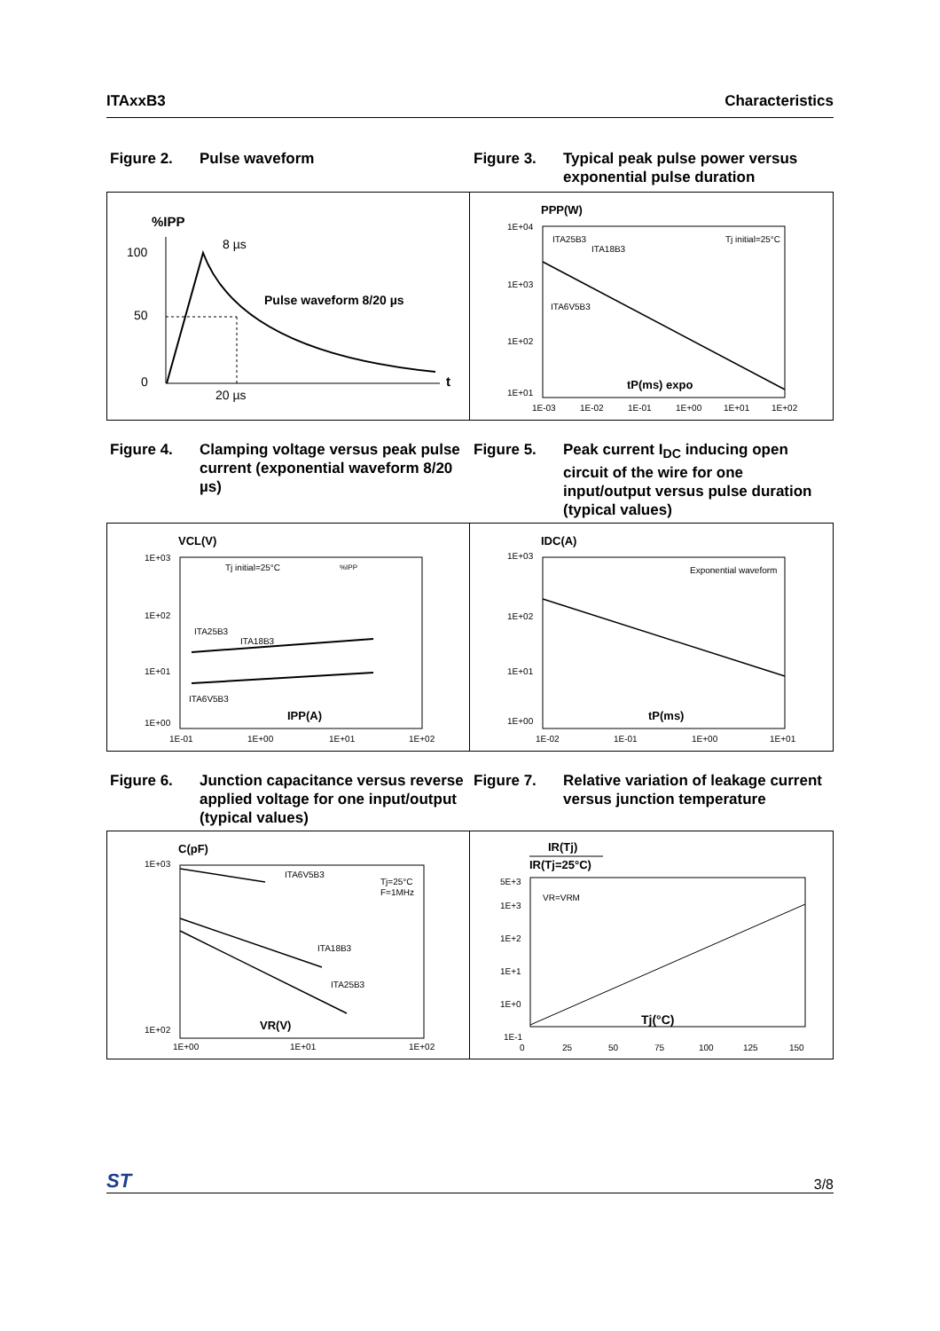ITAxxB3 Characteristics
Figure 2. Pulse waveform Figure 3. Typical peak pulse power versus exponential pulse duration
%IPP
100
50
0
8 µs
Pulse waveform 8/20 µs
20 µs
t
PPP(W)
1E+04
1E+03
1E+02
1E+01
1E-03
1E-02
1E-01
1E+00
1E+01
1E+02
ITA25B3
ITA18B3
ITA6V5B3
Tj initial=25°C
tP(ms) expo
Figure 4. Clamping voltage versus peak pulse current (exponential waveform 8/20 µs)
Figure 5. Peak current I<sub>DC</sub> inducing open circuit of the wire for one input/output versus pulse duration (typical values)
VCL(V)
1E+03
1E+02
1E+01
1E+00
1E-01
1E+00
1E+01
1E+02
Tj initial=25°C
ITA25B3
ITA18B3
ITA6V5B3
IPP(A)
%IPP
IDC(A)
1E+03
1E+02
1E+01
1E+00
1E-02
1E-01
1E+00
1E+01
Exponential waveform
tP(ms)
Figure 6. Junction capacitance versus reverse applied voltage for one input/output (typical values)
Figure 7. Relative variation of leakage current versus junction temperature
C(pF)
1E+03
1E+02
1E+00
1E+01
1E+02
ITA6V5B3
Tj=25°C
F=1MHz
ITA18B3
ITA25B3
VR(V)
IR(Tj)
IR(Tj=25°C)
5E+3
1E+3
1E+2
1E+1
1E+0
1E-1
0
25
50
75
100
125
150
VR=VRM
Tj(°C)
ST 3/8